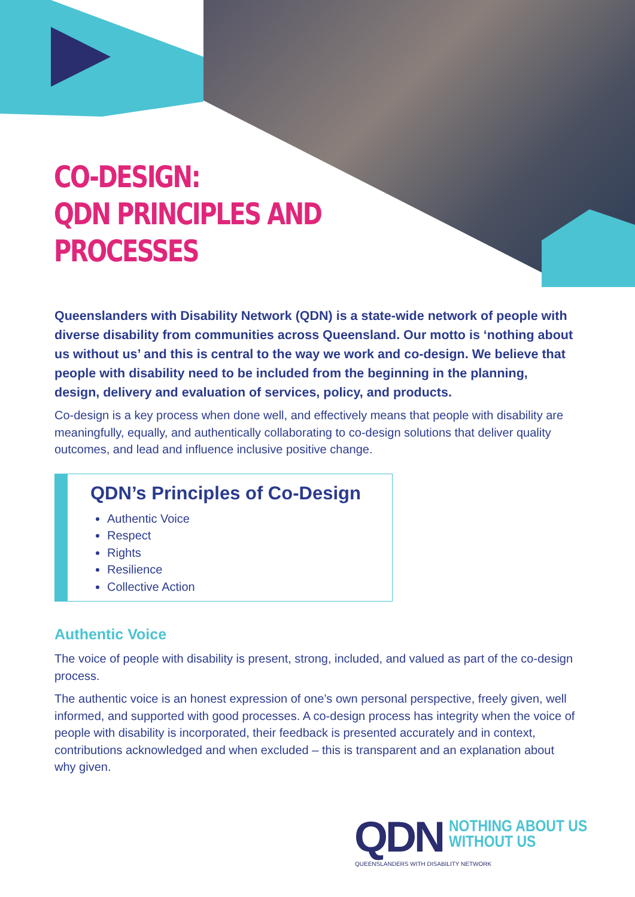CO-DESIGN:
QDN PRINCIPLES AND
PROCESSES
Queenslanders with Disability Network (QDN) is a state-wide network of people with diverse disability from communities across Queensland. Our motto is ‘nothing about us without us’ and this is central to the way we work and co-design. We believe that people with disability need to be included from the beginning in the planning, design, delivery and evaluation of services, policy, and products.
Co-design is a key process when done well, and effectively means that people with disability are meaningfully, equally, and authentically collaborating to co-design solutions that deliver quality outcomes, and lead and influence inclusive positive change.
QDN’s Principles of Co-Design
Authentic Voice
Respect
Rights
Resilience
Collective Action
Authentic Voice
The voice of people with disability is present, strong, included, and valued as part of the co-design process.
The authentic voice is an honest expression of one’s own personal perspective, freely given, well informed, and supported with good processes. A co-design process has integrity when the voice of people with disability is incorporated, their feedback is presented accurately and in context, contributions acknowledged and when excluded – this is transparent and an explanation about why given.
QDN
NOTHING ABOUT US
WITHOUT US
QUEENSLANDERS WITH DISABILITY NETWORK